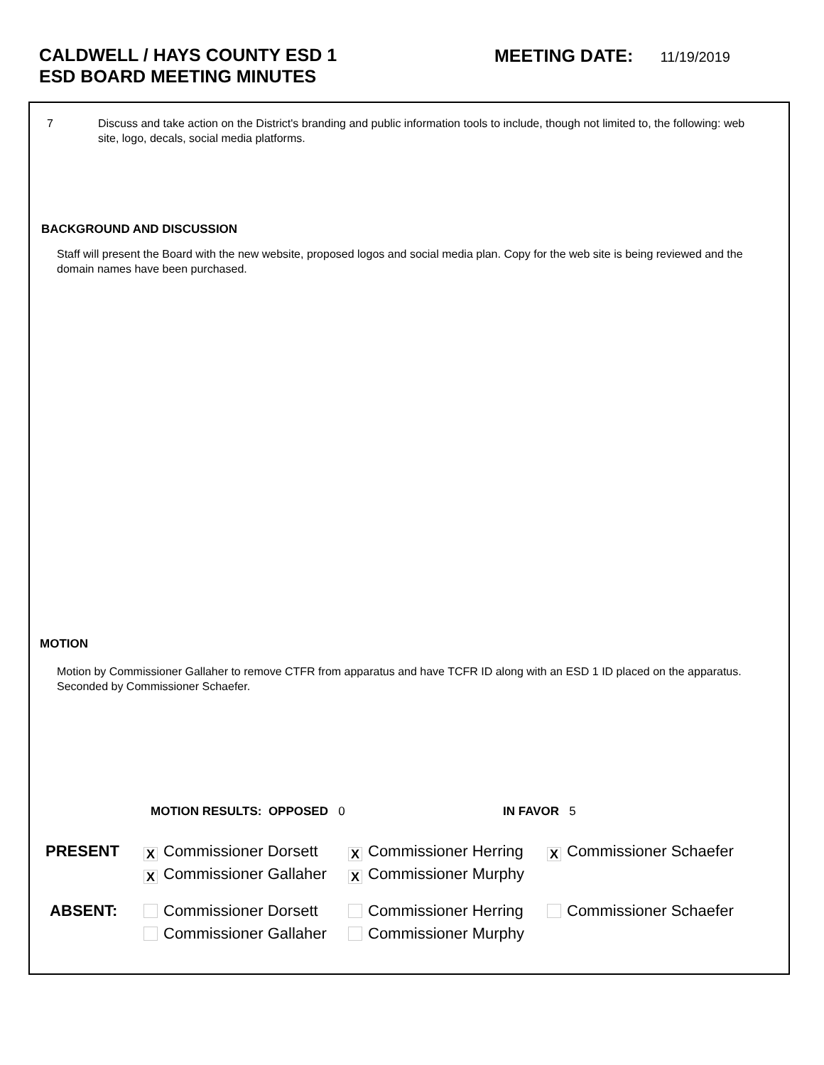CALDWELL / HAYS COUNTY ESD 1
ESD BOARD MEETING MINUTES
MEETING DATE: 11/19/2019
7 Discuss and take action on the District's branding and public information tools to include, though not limited to, the following: web site, logo, decals, social media platforms.
BACKGROUND AND DISCUSSION
Staff will present the Board with the new website, proposed logos and social media plan. Copy for the web site is being reviewed and the domain names have been purchased.
MOTION
Motion by Commissioner Gallaher to remove CTFR from apparatus and have TCFR ID along with an ESD 1 ID placed on the apparatus. Seconded by Commissioner Schaefer.
MOTION RESULTS: OPPOSED 0 IN FAVOR 5
| PRESENT | X Commissioner Dorsett | X Commissioner Herring | X Commissioner Schaefer |
| | X Commissioner Gallaher | X Commissioner Murphy | |
| ABSENT: | Commissioner Dorsett | Commissioner Herring | Commissioner Schaefer |
| | Commissioner Gallaher | Commissioner Murphy | |